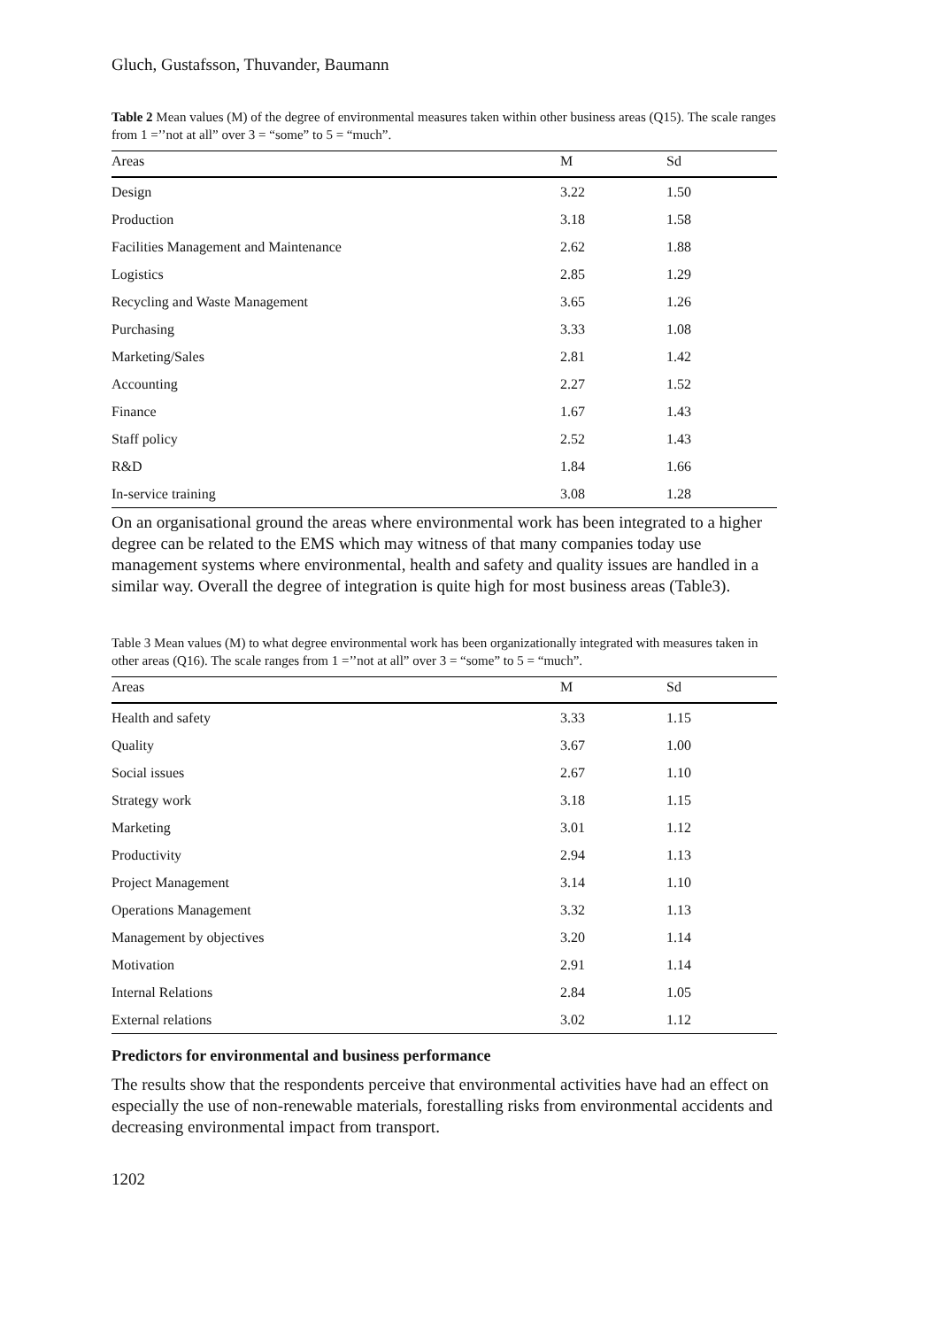Gluch, Gustafsson, Thuvander, Baumann
Table 2 Mean values (M) of the degree of environmental measures taken within other business areas (Q15). The scale ranges from 1 =’’not at all” over 3 = “some” to 5 = “much”.
| Areas | M | Sd |
| --- | --- | --- |
| Design | 3.22 | 1.50 |
| Production | 3.18 | 1.58 |
| Facilities Management and Maintenance | 2.62 | 1.88 |
| Logistics | 2.85 | 1.29 |
| Recycling and Waste Management | 3.65 | 1.26 |
| Purchasing | 3.33 | 1.08 |
| Marketing/Sales | 2.81 | 1.42 |
| Accounting | 2.27 | 1.52 |
| Finance | 1.67 | 1.43 |
| Staff policy | 2.52 | 1.43 |
| R&D | 1.84 | 1.66 |
| In-service training | 3.08 | 1.28 |
On an organisational ground the areas where environmental work has been integrated to a higher degree can be related to the EMS which may witness of that many companies today use management systems where environmental, health and safety and quality issues are handled in a similar way. Overall the degree of integration is quite high for most business areas (Table3).
Table 3 Mean values (M) to what degree environmental work has been organizationally integrated with measures taken in other areas (Q16). The scale ranges from 1 =’’not at all” over 3 = “some” to 5 = “much”.
| Areas | M | Sd |
| --- | --- | --- |
| Health and safety | 3.33 | 1.15 |
| Quality | 3.67 | 1.00 |
| Social issues | 2.67 | 1.10 |
| Strategy work | 3.18 | 1.15 |
| Marketing | 3.01 | 1.12 |
| Productivity | 2.94 | 1.13 |
| Project Management | 3.14 | 1.10 |
| Operations Management | 3.32 | 1.13 |
| Management by objectives | 3.20 | 1.14 |
| Motivation | 2.91 | 1.14 |
| Internal Relations | 2.84 | 1.05 |
| External relations | 3.02 | 1.12 |
Predictors for environmental and business performance
The results show that the respondents perceive that environmental activities have had an effect on especially the use of non-renewable materials, forestalling risks from environmental accidents and decreasing environmental impact from transport.
1202